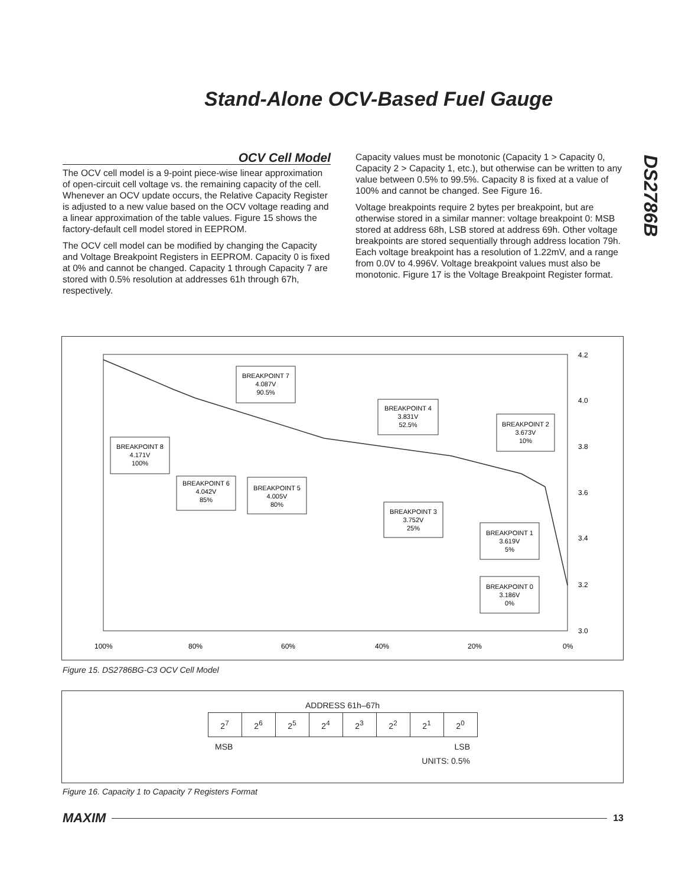Stand-Alone OCV-Based Fuel Gauge
DS2786B
OCV Cell Model
The OCV cell model is a 9-point piece-wise linear approximation of open-circuit cell voltage vs. the remaining capacity of the cell. Whenever an OCV update occurs, the Relative Capacity Register is adjusted to a new value based on the OCV voltage reading and a linear approximation of the table values. Figure 15 shows the factory-default cell model stored in EEPROM.
The OCV cell model can be modified by changing the Capacity and Voltage Breakpoint Registers in EEPROM. Capacity 0 is fixed at 0% and cannot be changed. Capacity 1 through Capacity 7 are stored with 0.5% resolution at addresses 61h through 67h, respectively.
Capacity values must be monotonic (Capacity 1 > Capacity 0, Capacity 2 > Capacity 1, etc.), but otherwise can be written to any value between 0.5% to 99.5%. Capacity 8 is fixed at a value of 100% and cannot be changed. See Figure 16.
Voltage breakpoints require 2 bytes per breakpoint, but are otherwise stored in a similar manner: voltage breakpoint 0: MSB stored at address 68h, LSB stored at address 69h. Other voltage breakpoints are stored sequentially through address location 79h. Each voltage breakpoint has a resolution of 1.22mV, and a range from 0.0V to 4.996V. Voltage breakpoint values must also be monotonic. Figure 17 is the Voltage Breakpoint Register format.
4.2
4.0
3.8
3.6
3.4
3.2
3.0
100%
80%
60%
40%
20%
0%
BREAKPOINT 7
4.087V
90.5%
BREAKPOINT 4
3.831V
52.5%
BREAKPOINT 2
3.673V
10%
BREAKPOINT 8
4.171V
100%
BREAKPOINT 6
4.042V
85%
BREAKPOINT 5
4.005V
80%
BREAKPOINT 3
3.752V
25%
BREAKPOINT 1
3.619V
5%
BREAKPOINT 0
3.186V
0%
Figure 15. DS2786BG-C3 OCV Cell Model
ADDRESS 61h–67h
| 2<sup>7</sup> | 2<sup>6</sup> | 2<sup>5</sup> | 2<sup>4</sup> | 2<sup>3</sup> | 2<sup>2</sup> | 2<sup>1</sup> | 2<sup>0</sup> |
MSB LSB
UNITS: 0.5%
Figure 16. Capacity 1 to Capacity 7 Registers Format
MAXIM 13